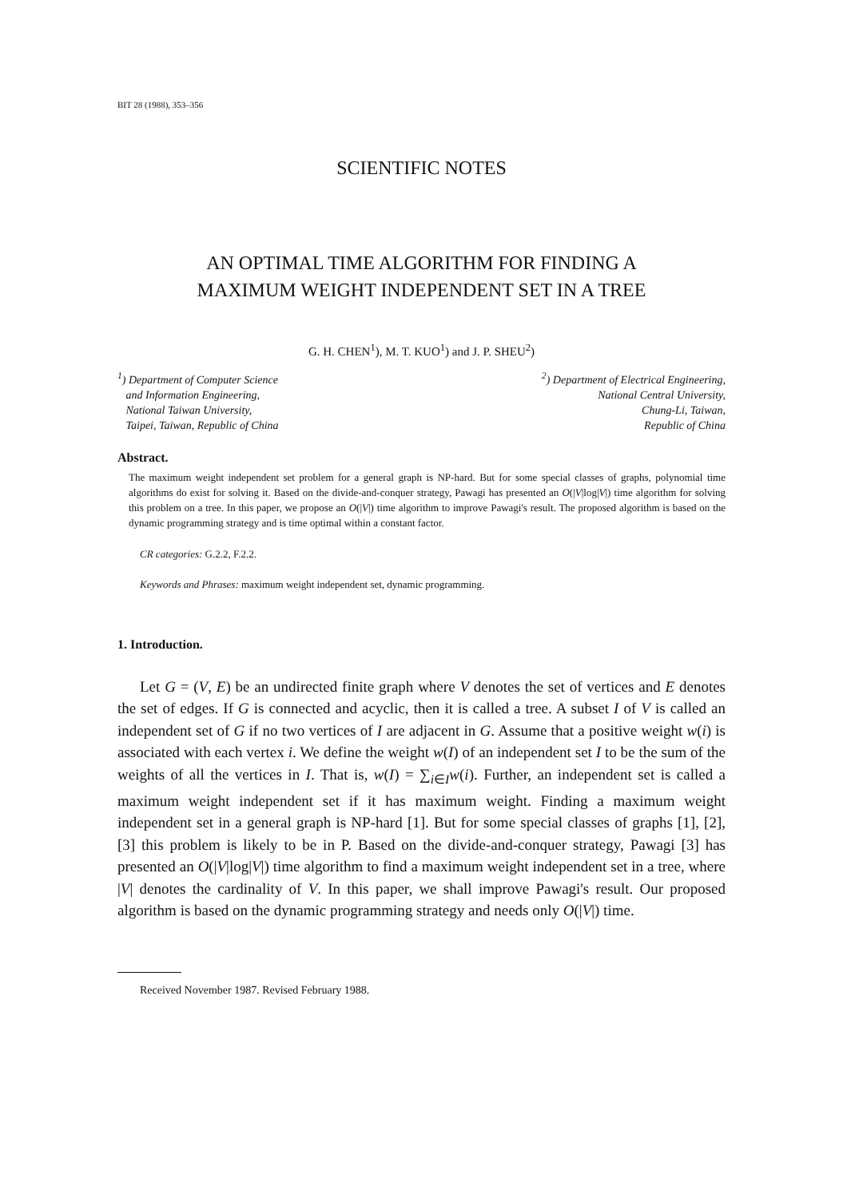BIT 28 (1988), 353–356
SCIENTIFIC NOTES
AN OPTIMAL TIME ALGORITHM FOR FINDING A
MAXIMUM WEIGHT INDEPENDENT SET IN A TREE
G. H. CHEN<sup>1</sup>), M. T. KUO<sup>1</sup>) and J. P. SHEU<sup>2</sup>)
<sup>1</sup>) Department of Computer Science
and Information Engineering,
National Taiwan University,
Taipei, Taiwan, Republic of China
<sup>2</sup>) Department of Electrical Engineering,
National Central University,
Chung-Li, Taiwan,
Republic of China
Abstract.
The maximum weight independent set problem for a general graph is NP-hard. But for some special classes of graphs, polynomial time algorithms do exist for solving it. Based on the divide-and-conquer strategy, Pawagi has presented an O(|V|log|V|) time algorithm for solving this problem on a tree. In this paper, we propose an O(|V|) time algorithm to improve Pawagi's result. The proposed algorithm is based on the dynamic programming strategy and is time optimal within a constant factor.
CR categories: G.2.2, F.2.2.
Keywords and Phrases: maximum weight independent set, dynamic programming.
1. Introduction.
Let G = (V, E) be an undirected finite graph where V denotes the set of vertices and E denotes the set of edges. If G is connected and acyclic, then it is called a tree. A subset I of V is called an independent set of G if no two vertices of I are adjacent in G. Assume that a positive weight w(i) is associated with each vertex i. We define the weight w(I) of an independent set I to be the sum of the weights of all the vertices in I. That is, w(I) = ∑<sub>i∈I</sub>w(i). Further, an independent set is called a maximum weight independent set if it has maximum weight. Finding a maximum weight independent set in a general graph is NP-hard [1]. But for some special classes of graphs [1], [2], [3] this problem is likely to be in P. Based on the divide-and-conquer strategy, Pawagi [3] has presented an O(|V|log|V|) time algorithm to find a maximum weight independent set in a tree, where |V| denotes the cardinality of V. In this paper, we shall improve Pawagi's result. Our proposed algorithm is based on the dynamic programming strategy and needs only O(|V|) time.
Received November 1987. Revised February 1988.